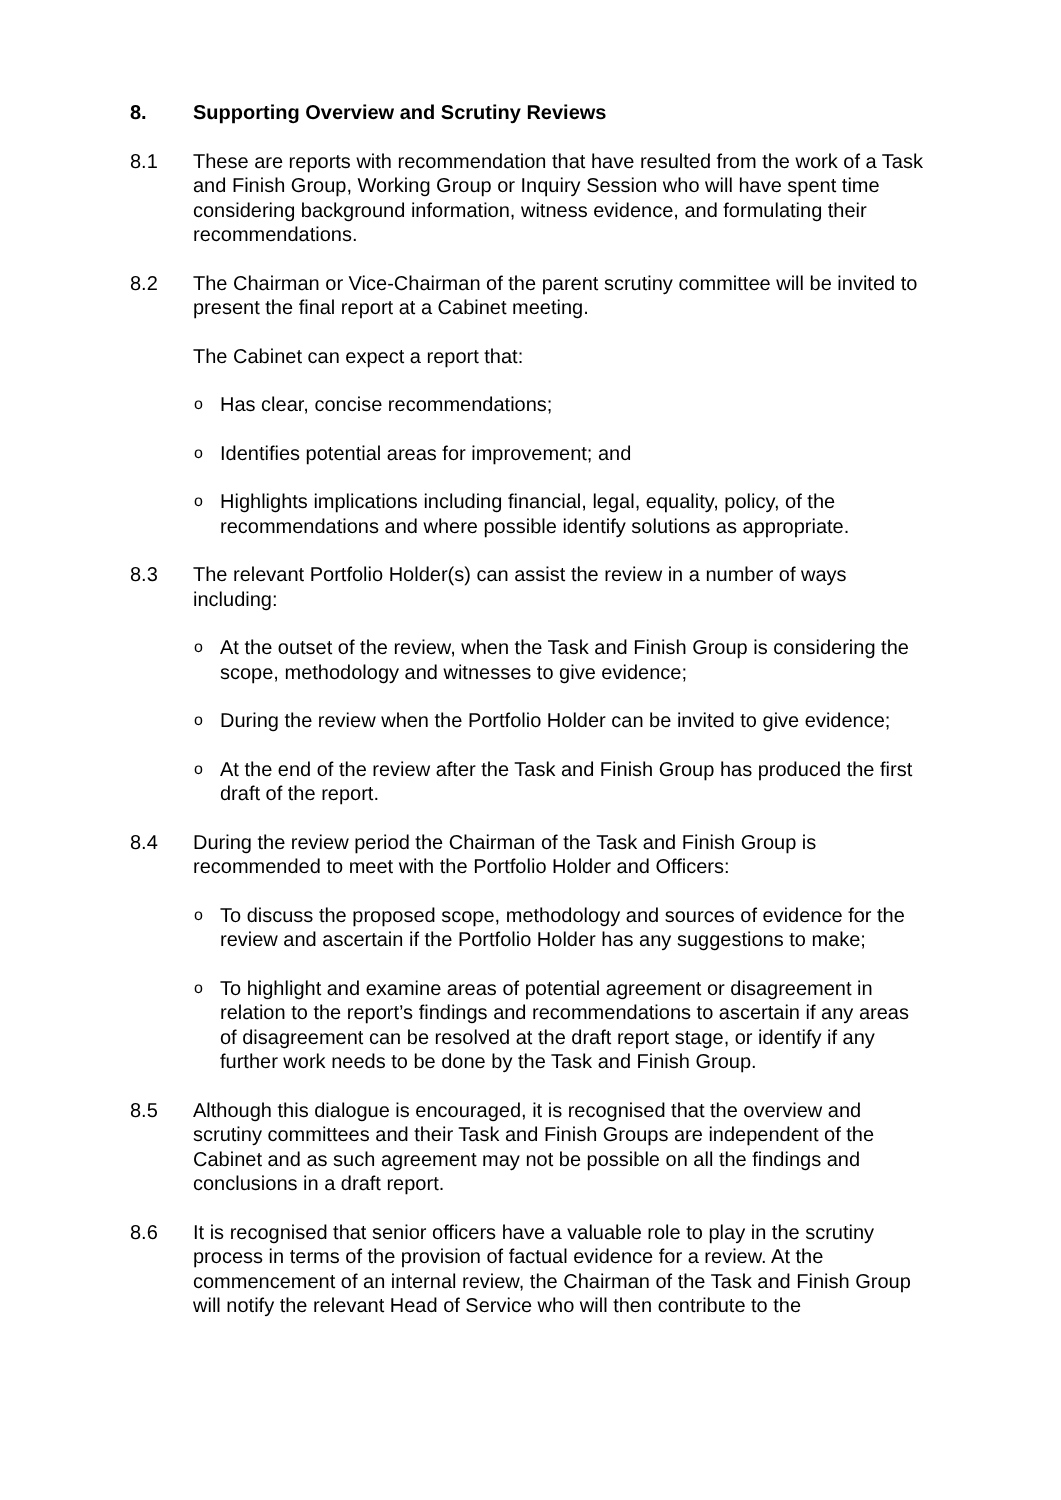8. Supporting Overview and Scrutiny Reviews
8.1 These are reports with recommendation that have resulted from the work of a Task and Finish Group, Working Group or Inquiry Session who will have spent time considering background information, witness evidence, and formulating their recommendations.
8.2 The Chairman or Vice-Chairman of the parent scrutiny committee will be invited to present the final report at a Cabinet meeting.
The Cabinet can expect a report that:
o Has clear, concise recommendations;
o Identifies potential areas for improvement; and
o Highlights implications including financial, legal, equality, policy, of the recommendations and where possible identify solutions as appropriate.
8.3 The relevant Portfolio Holder(s) can assist the review in a number of ways including:
o At the outset of the review, when the Task and Finish Group is considering the scope, methodology and witnesses to give evidence;
o During the review when the Portfolio Holder can be invited to give evidence;
o At the end of the review after the Task and Finish Group has produced the first draft of the report.
8.4 During the review period the Chairman of the Task and Finish Group is recommended to meet with the Portfolio Holder and Officers:
o To discuss the proposed scope, methodology and sources of evidence for the review and ascertain if the Portfolio Holder has any suggestions to make;
o To highlight and examine areas of potential agreement or disagreement in relation to the report’s findings and recommendations to ascertain if any areas of disagreement can be resolved at the draft report stage, or identify if any further work needs to be done by the Task and Finish Group.
8.5 Although this dialogue is encouraged, it is recognised that the overview and scrutiny committees and their Task and Finish Groups are independent of the Cabinet and as such agreement may not be possible on all the findings and conclusions in a draft report.
8.6 It is recognised that senior officers have a valuable role to play in the scrutiny process in terms of the provision of factual evidence for a review. At the commencement of an internal review, the Chairman of the Task and Finish Group will notify the relevant Head of Service who will then contribute to the